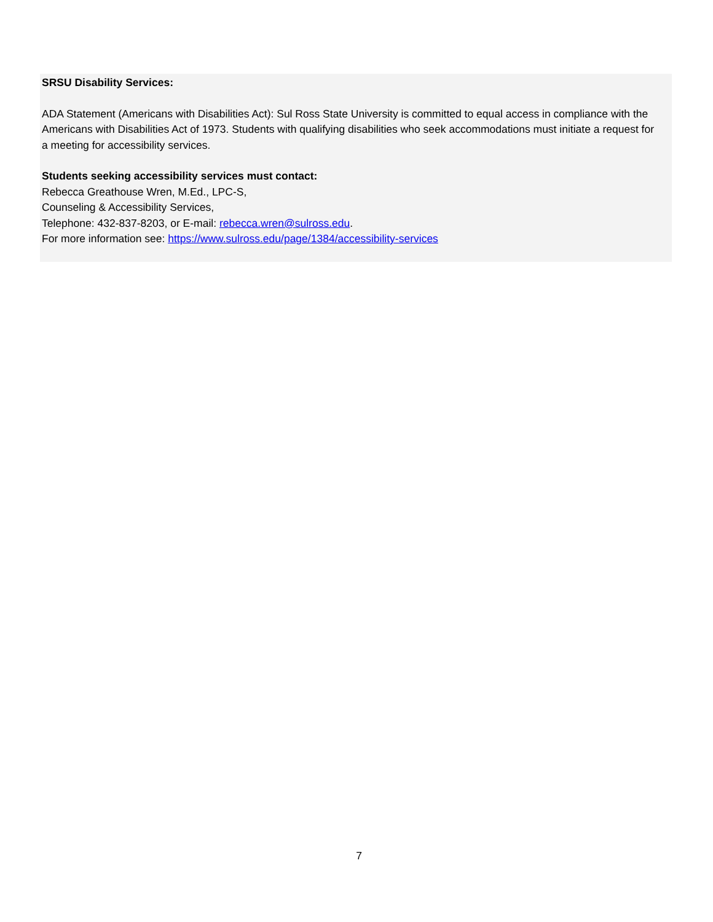SRSU Disability Services:
ADA Statement (Americans with Disabilities Act): Sul Ross State University is committed to equal access in compliance with the Americans with Disabilities Act of 1973. Students with qualifying disabilities who seek accommodations must initiate a request for a meeting for accessibility services.
Students seeking accessibility services must contact:
Rebecca Greathouse Wren, M.Ed., LPC-S,
Counseling & Accessibility Services,
Telephone: 432-837-8203, or E-mail: rebecca.wren@sulross.edu.
For more information see: https://www.sulross.edu/page/1384/accessibility-services
7